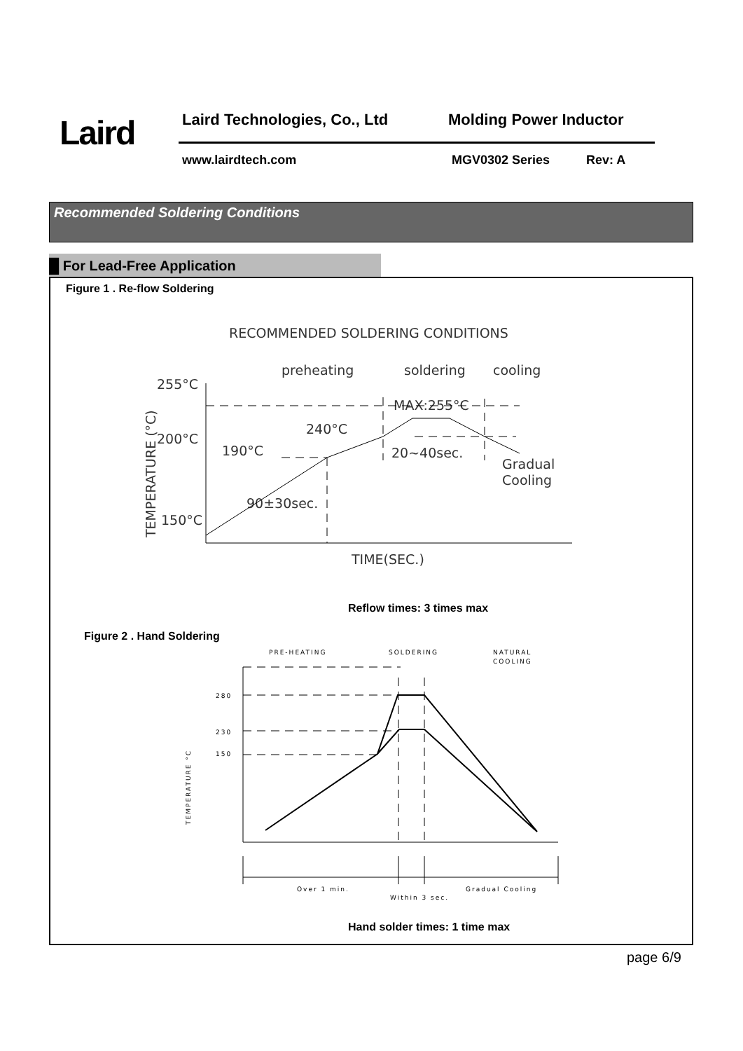Laird Laird Technologies, Co., Ltd Molding Power Inductor
www.lairdtech.com MGV0302 Series Rev: A
Recommended Soldering Conditions
█ For Lead-Free Application
Figure 1 . Re-flow Soldering
RECOMMENDED SOLDERING CONDITIONS
preheating
soldering
cooling
255°C
200°C
150°C
MAX:255°C
240°C
190°C
20~40sec.
Gradual
Cooling
90±30sec.
TIME(SEC.)
TEMPERATURE (°C)
Reflow times: 3 times max
Figure 2 . Hand Soldering
PRE-HEATING
SOLDERING
NATURAL
COOLING
280
230
150
Over 1 min.
Within 3 sec.
Gradual Cooling
TEMPERATURE °C
Hand solder times: 1 time max
page 6/9